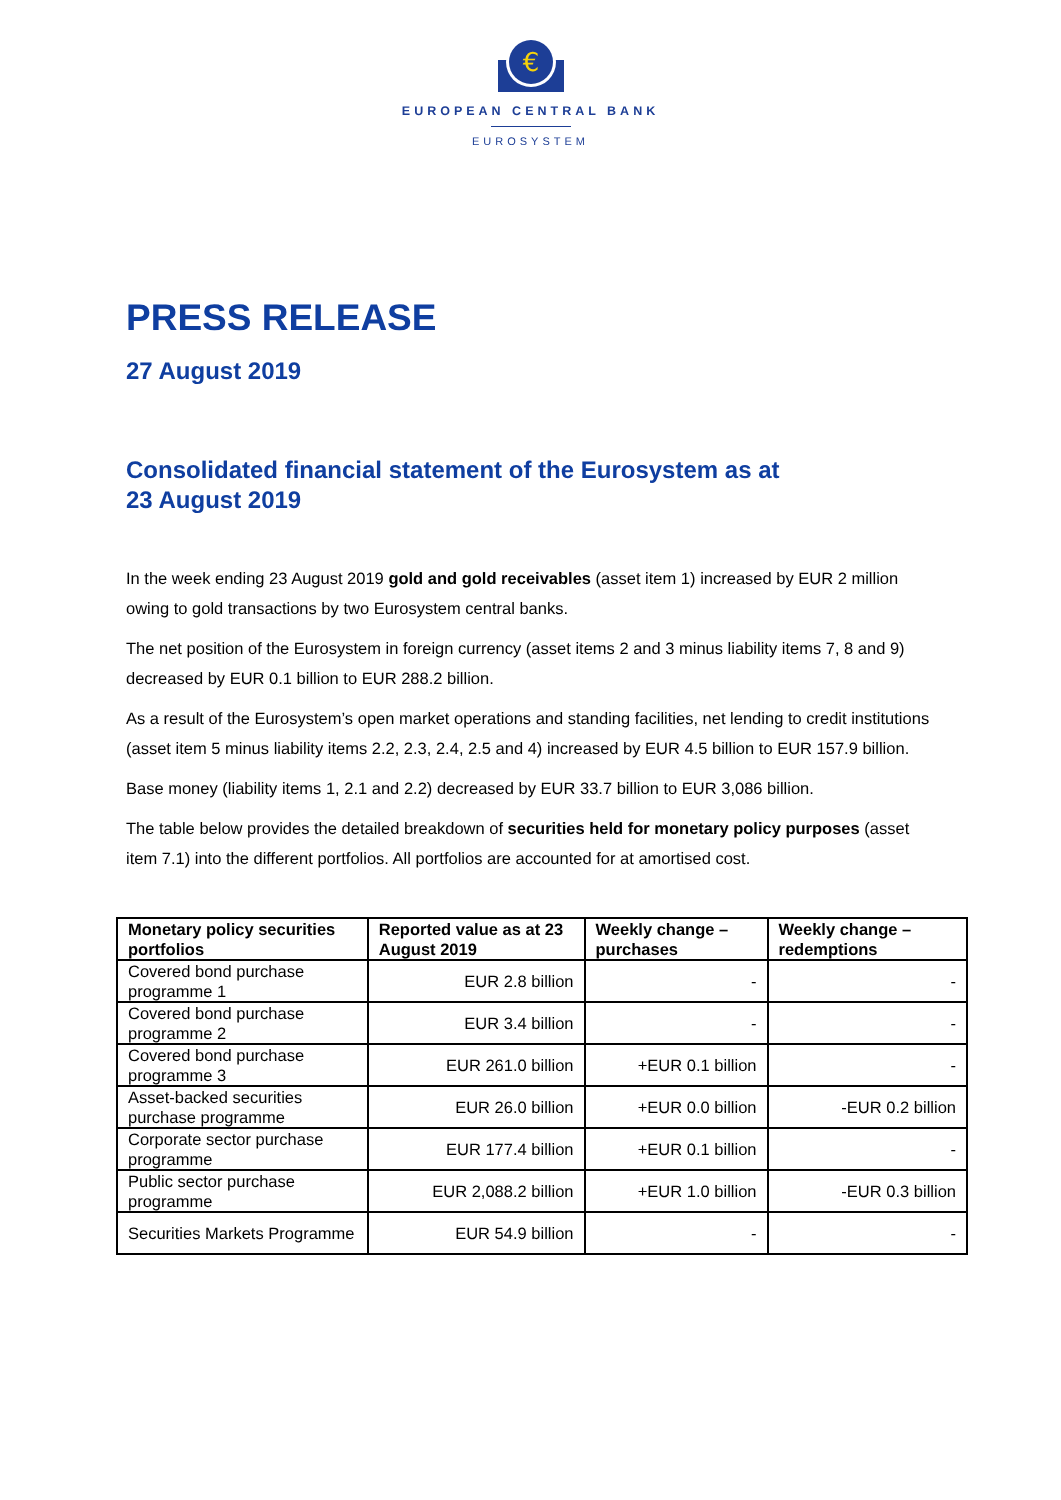€
EUROPEAN CENTRAL BANK
EUROSYSTEM
PRESS RELEASE
27 August 2019
Consolidated financial statement of the Eurosystem as at
23 August 2019
In the week ending 23 August 2019 gold and gold receivables (asset item 1) increased by EUR 2 million owing to gold transactions by two Eurosystem central banks.
The net position of the Eurosystem in foreign currency (asset items 2 and 3 minus liability items 7, 8 and 9) decreased by EUR 0.1 billion to EUR 288.2 billion.
As a result of the Eurosystem’s open market operations and standing facilities, net lending to credit institutions (asset item 5 minus liability items 2.2, 2.3, 2.4, 2.5 and 4) increased by EUR 4.5 billion to EUR 157.9 billion.
Base money (liability items 1, 2.1 and 2.2) decreased by EUR 33.7 billion to EUR 3,086 billion.
The table below provides the detailed breakdown of securities held for monetary policy purposes (asset item 7.1) into the different portfolios. All portfolios are accounted for at amortised cost.
| Monetary policy securities portfolios | Reported value as at 23 August 2019 | Weekly change – purchases | Weekly change – redemptions |
| --- | --- | --- | --- |
| Covered bond purchase programme 1 | EUR 2.8 billion | - | - |
| Covered bond purchase programme 2 | EUR 3.4 billion | - | - |
| Covered bond purchase programme 3 | EUR 261.0 billion | +EUR 0.1 billion | - |
| Asset-backed securities purchase programme | EUR 26.0 billion | +EUR 0.0 billion | -EUR 0.2 billion |
| Corporate sector purchase programme | EUR 177.4 billion | +EUR 0.1 billion | - |
| Public sector purchase programme | EUR 2,088.2 billion | +EUR 1.0 billion | -EUR 0.3 billion |
| Securities Markets Programme | EUR 54.9 billion | - | - |